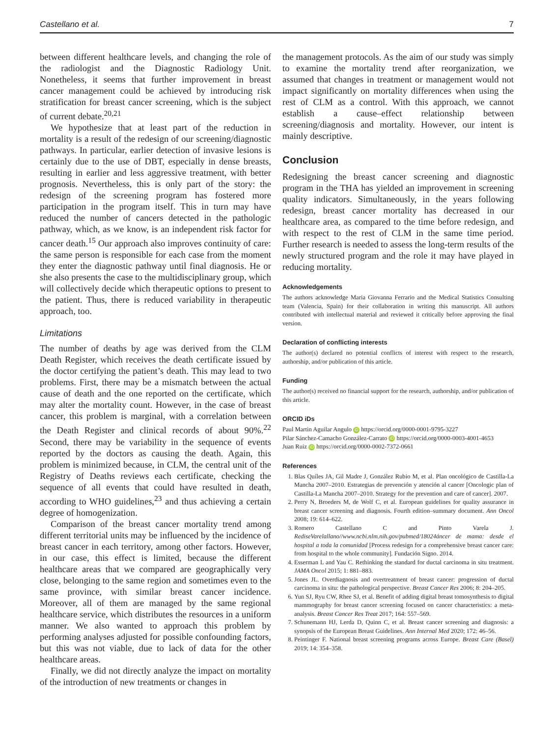Castellano et al. 7
between different healthcare levels, and changing the role of the radiologist and the Diagnostic Radiology Unit. Nonetheless, it seems that further improvement in breast cancer management could be achieved by introducing risk stratification for breast cancer screening, which is the subject of current debate.<sup>20,21</sup>
We hypothesize that at least part of the reduction in mortality is a result of the redesign of our screening/diagnostic pathways. In particular, earlier detection of invasive lesions is certainly due to the use of DBT, especially in dense breasts, resulting in earlier and less aggressive treatment, with better prognosis. Nevertheless, this is only part of the story: the redesign of the screening program has fostered more participation in the program itself. This in turn may have reduced the number of cancers detected in the pathologic pathway, which, as we know, is an independent risk factor for cancer death.<sup>15</sup> Our approach also improves continuity of care: the same person is responsible for each case from the moment they enter the diagnostic pathway until final diagnosis. He or she also presents the case to the multidisciplinary group, which will collectively decide which therapeutic options to present to the patient. Thus, there is reduced variability in therapeutic approach, too.
Limitations
The number of deaths by age was derived from the CLM Death Register, which receives the death certificate issued by the doctor certifying the patient’s death. This may lead to two problems. First, there may be a mismatch between the actual cause of death and the one reported on the certificate, which may alter the mortality count. However, in the case of breast cancer, this problem is marginal, with a correlation between the Death Register and clinical records of about 90%.<sup>22</sup> Second, there may be variability in the sequence of events reported by the doctors as causing the death. Again, this problem is minimized because, in CLM, the central unit of the Registry of Deaths reviews each certificate, checking the sequence of all events that could have resulted in death, according to WHO guidelines,<sup>23</sup> and thus achieving a certain degree of homogenization.
Comparison of the breast cancer mortality trend among different territorial units may be influenced by the incidence of breast cancer in each territory, among other factors. However, in our case, this effect is limited, because the different healthcare areas that we compared are geographically very close, belonging to the same region and sometimes even to the same province, with similar breast cancer incidence. Moreover, all of them are managed by the same regional healthcare service, which distributes the resources in a uniform manner. We also wanted to approach this problem by performing analyses adjusted for possible confounding factors, but this was not viable, due to lack of data for the other healthcare areas.
Finally, we did not directly analyze the impact on mortality of the introduction of new treatments or changes in
the management protocols. As the aim of our study was simply to examine the mortality trend after reorganization, we assumed that changes in treatment or management would not impact significantly on mortality differences when using the rest of CLM as a control. With this approach, we cannot establish a cause–effect relationship between screening/diagnosis and mortality. However, our intent is mainly descriptive.
Conclusion
Redesigning the breast cancer screening and diagnostic program in the THA has yielded an improvement in screening quality indicators. Simultaneously, in the years following redesign, breast cancer mortality has decreased in our healthcare area, as compared to the time before redesign, and with respect to the rest of CLM in the same time period. Further research is needed to assess the long-term results of the newly structured program and the role it may have played in reducing mortality.
Acknowledgements
The authors acknowledge Maria Giovanna Ferrario and the Medical Statistics Consulting team (Valencia, Spain) for their collaboration in writing this manuscript. All authors contributed with intellectual material and reviewed it critically before approving the final version.
Declaration of conflicting interests
The author(s) declared no potential conflicts of interest with respect to the research, authorship, and/or publication of this article.
Funding
The author(s) received no financial support for the research, authorship, and/or publication of this article.
ORCID iDs
Paul Martin Aguilar Angulo iD https://orcid.org/0000-0001-9795-3227
Pilar Sánchez-Camacho González-Carrato iD https://orcid.org/0000-0003-4001-4653
Juan Ruiz iD https://orcid.org/0000-0002-7372-0661
References
1. Blas Quíles JA, Gil Madre J, González Rubio M, et al. Plan oncológico de Castilla-La Mancha 2007–2010. Estrategias de prevención y atención al cancer [Oncologic plan of Castilla-La Mancha 2007–2010. Strategy for the prevention and care of cancer]. 2007.
2. Perry N, Broeders M, de Wolf C, et al. European guidelines for quality assurance in breast cancer screening and diagnosis. Fourth edition–summary document. Ann Oncol 2008; 19: 614–622.
3. Romero Castellano C and Pinto Varela J. RediseVarelallano//www.ncbi.nlm.nih.gov/pubmed/18024áncer de mama: desde el hospital a toda la comunidad [Process redesign for a comprehensive breast cancer care: from hospital to the whole community]. Fundación Signo. 2014.
4. Esserman L and Yau C. Rethinking the standard for ductal carcinoma in situ treatment. JAMA Oncol 2015; 1: 881–883.
5. Jones JL. Overdiagnosis and overtreatment of breast cancer: progression of ductal carcinoma in situ: the pathological perspective. Breast Cancer Res 2006; 8: 204–205.
6. Yun SJ, Ryu CW, Rhee SJ, et al. Benefit of adding digital breast tomosynthesis to digital mammography for breast cancer screening focused on cancer characteristics: a meta-analysis. Breast Cancer Res Treat 2017; 164: 557–569.
7. Schunemann HJ, Lerda D, Quinn C, et al. Breast cancer screening and diagnosis: a synopsis of the European Breast Guidelines. Ann Internal Med 2020; 172: 46–56.
8. Peintinger F. National breast screening programs across Europe. Breast Care (Basel) 2019; 14: 354–358.